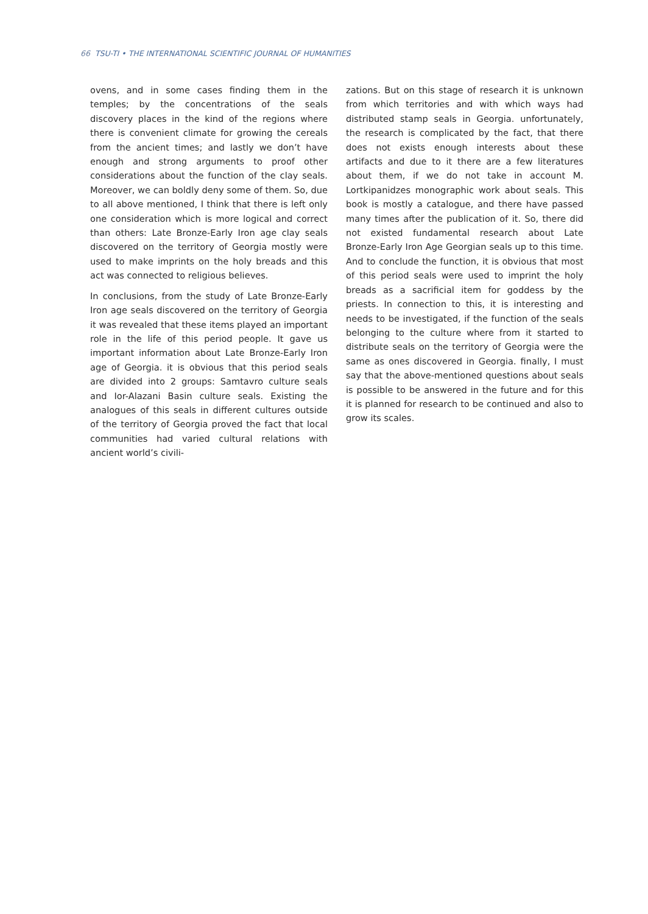66 TSU-TI • THE INTERNATIONAL SCIENTIFIC JOURNAL OF HUMANITIES
ovens, and in some cases finding them in the temples; by the concentrations of the seals discovery places in the kind of the regions where there is convenient climate for growing the cereals from the ancient times; and lastly we don’t have enough and strong arguments to proof other considerations about the function of the clay seals. Moreover, we can boldly deny some of them. So, due to all above mentioned, I think that there is left only one consideration which is more logical and correct than others: Late Bronze-Early Iron age clay seals discovered on the territory of Georgia mostly were used to make imprints on the holy breads and this act was connected to religious believes.
In conclusions, from the study of Late Bronze-Early Iron age seals discovered on the territory of Georgia it was revealed that these items played an important role in the life of this period people. It gave us important information about Late Bronze-Early Iron age of Georgia. it is obvious that this period seals are divided into 2 groups: Samtavro culture seals and Ior-Alazani Basin culture seals. Existing the analogues of this seals in different cultures outside of the territory of Georgia proved the fact that local communities had varied cultural relations with ancient world’s civili-
zations. But on this stage of research it is unknown from which territories and with which ways had distributed stamp seals in Georgia. unfortunately, the research is complicated by the fact, that there does not exists enough interests about these artifacts and due to it there are a few literatures about them, if we do not take in account M. Lortkipanidzes monographic work about seals. This book is mostly a catalogue, and there have passed many times after the publication of it. So, there did not existed fundamental research about Late Bronze-Early Iron Age Georgian seals up to this time. And to conclude the function, it is obvious that most of this period seals were used to imprint the holy breads as a sacrificial item for goddess by the priests. In connection to this, it is interesting and needs to be investigated, if the function of the seals belonging to the culture where from it started to distribute seals on the territory of Georgia were the same as ones discovered in Georgia. finally, I must say that the above-mentioned questions about seals is possible to be answered in the future and for this it is planned for research to be continued and also to grow its scales.